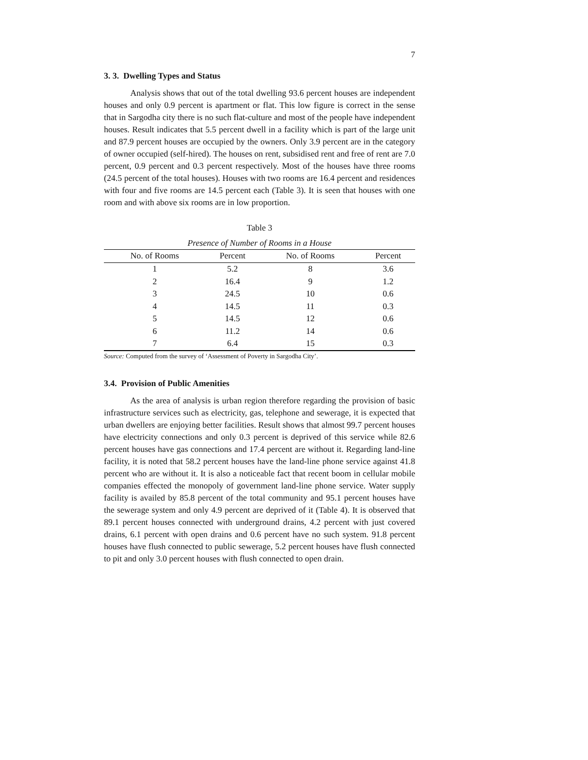7
3. 3. Dwelling Types and Status
Analysis shows that out of the total dwelling 93.6 percent houses are independent houses and only 0.9 percent is apartment or flat. This low figure is correct in the sense that in Sargodha city there is no such flat-culture and most of the people have independent houses. Result indicates that 5.5 percent dwell in a facility which is part of the large unit and 87.9 percent houses are occupied by the owners. Only 3.9 percent are in the category of owner occupied (self-hired). The houses on rent, subsidised rent and free of rent are 7.0 percent, 0.9 percent and 0.3 percent respectively. Most of the houses have three rooms (24.5 percent of the total houses). Houses with two rooms are 16.4 percent and residences with four and five rooms are 14.5 percent each (Table 3). It is seen that houses with one room and with above six rooms are in low proportion.
Table 3
Presence of Number of Rooms in a House
| No. of Rooms | Percent | No. of Rooms | Percent |
| --- | --- | --- | --- |
| 1 | 5.2 | 8 | 3.6 |
| 2 | 16.4 | 9 | 1.2 |
| 3 | 24.5 | 10 | 0.6 |
| 4 | 14.5 | 11 | 0.3 |
| 5 | 14.5 | 12 | 0.6 |
| 6 | 11.2 | 14 | 0.6 |
| 7 | 6.4 | 15 | 0.3 |
Source: Computed from the survey of ‘Assessment of Poverty in Sargodha City’.
3.4. Provision of Public Amenities
As the area of analysis is urban region therefore regarding the provision of basic infrastructure services such as electricity, gas, telephone and sewerage, it is expected that urban dwellers are enjoying better facilities. Result shows that almost 99.7 percent houses have electricity connections and only 0.3 percent is deprived of this service while 82.6 percent houses have gas connections and 17.4 percent are without it. Regarding land-line facility, it is noted that 58.2 percent houses have the land-line phone service against 41.8 percent who are without it. It is also a noticeable fact that recent boom in cellular mobile companies effected the monopoly of government land-line phone service. Water supply facility is availed by 85.8 percent of the total community and 95.1 percent houses have the sewerage system and only 4.9 percent are deprived of it (Table 4). It is observed that 89.1 percent houses connected with underground drains, 4.2 percent with just covered drains, 6.1 percent with open drains and 0.6 percent have no such system. 91.8 percent houses have flush connected to public sewerage, 5.2 percent houses have flush connected to pit and only 3.0 percent houses with flush connected to open drain.